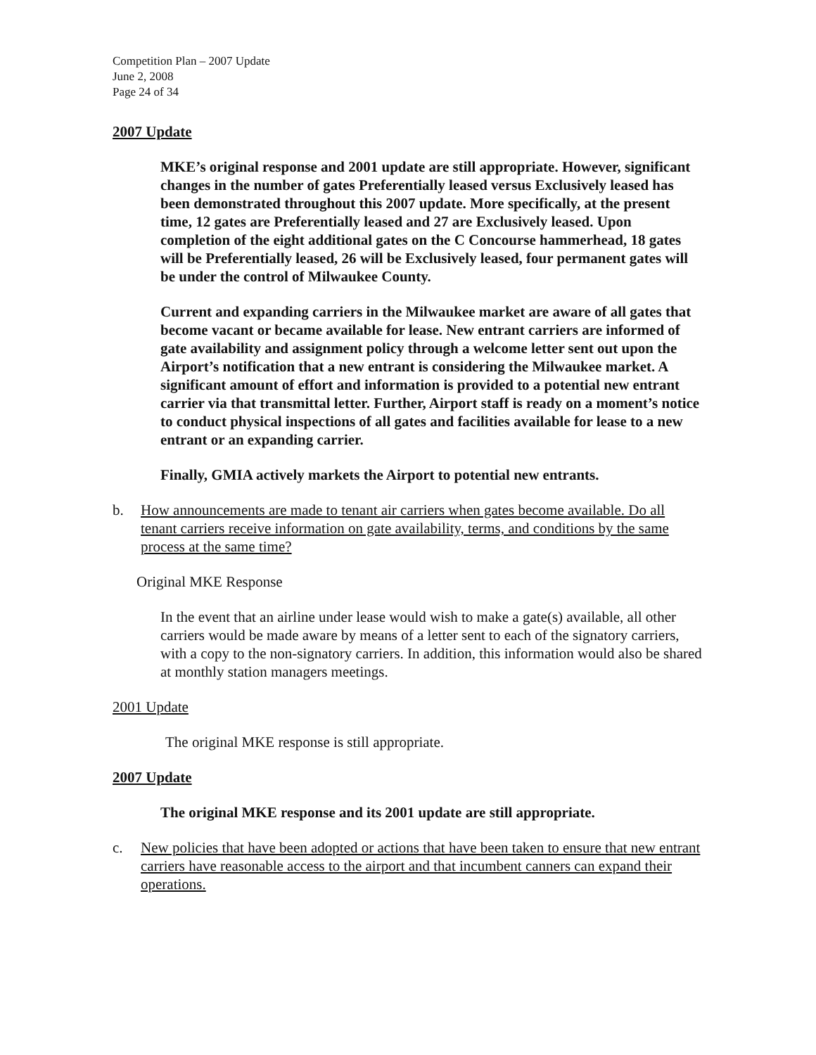Competition Plan – 2007 Update
June 2, 2008
Page 24 of 34
2007 Update
MKE’s original response and 2001 update are still appropriate. However, significant changes in the number of gates Preferentially leased versus Exclusively leased has been demonstrated throughout this 2007 update. More specifically, at the present time, 12 gates are Preferentially leased and 27 are Exclusively leased. Upon completion of the eight additional gates on the C Concourse hammerhead, 18 gates will be Preferentially leased, 26 will be Exclusively leased, four permanent gates will be under the control of Milwaukee County.
Current and expanding carriers in the Milwaukee market are aware of all gates that become vacant or became available for lease. New entrant carriers are informed of gate availability and assignment policy through a welcome letter sent out upon the Airport’s notification that a new entrant is considering the Milwaukee market. A significant amount of effort and information is provided to a potential new entrant carrier via that transmittal letter. Further, Airport staff is ready on a moment’s notice to conduct physical inspections of all gates and facilities available for lease to a new entrant or an expanding carrier.
Finally, GMIA actively markets the Airport to potential new entrants.
b. How announcements are made to tenant air carriers when gates become available. Do all tenant carriers receive information on gate availability, terms, and conditions by the same process at the same time?
Original MKE Response
In the event that an airline under lease would wish to make a gate(s) available, all other carriers would be made aware by means of a letter sent to each of the signatory carriers, with a copy to the non-signatory carriers. In addition, this information would also be shared at monthly station managers meetings.
2001 Update
The original MKE response is still appropriate.
2007 Update
The original MKE response and its 2001 update are still appropriate.
c. New policies that have been adopted or actions that have been taken to ensure that new entrant carriers have reasonable access to the airport and that incumbent canners can expand their operations.